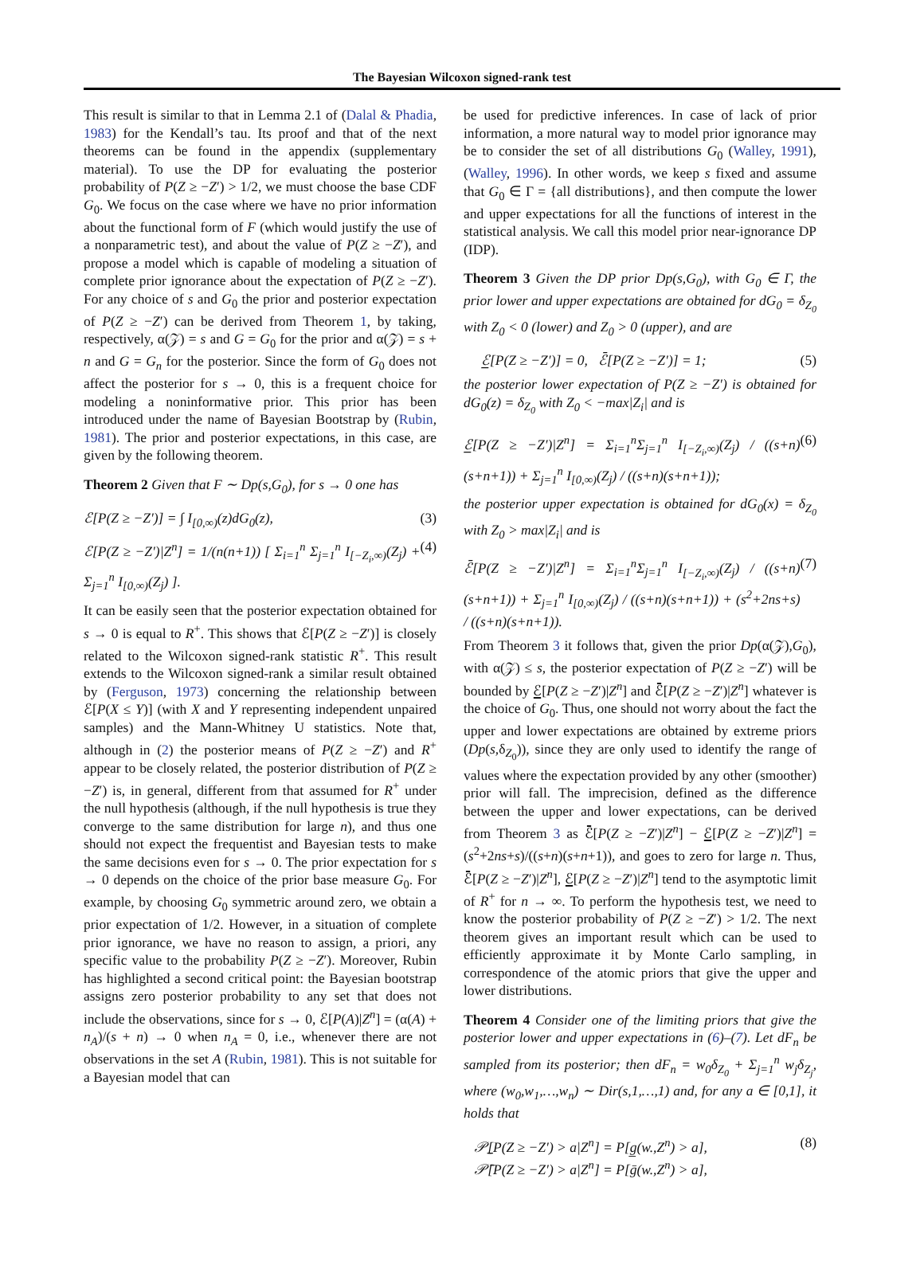The Bayesian Wilcoxon signed-rank test
This result is similar to that in Lemma 2.1 of (Dalal & Phadia, 1983) for the Kendall’s tau. Its proof and that of the next theorems can be found in the appendix (supplementary material). To use the DP for evaluating the posterior probability of P(Z ≥ −Z′) > 1/2, we must choose the base CDF G<sub>0</sub>. We focus on the case where we have no prior information about the functional form of F (which would justify the use of a nonparametric test), and about the value of P(Z ≥ −Z′), and propose a model which is capable of modeling a situation of complete prior ignorance about the expectation of P(Z ≥ −Z′). For any choice of s and G<sub>0</sub> the prior and posterior expectation of P(Z ≥ −Z′) can be derived from Theorem 1, by taking, respectively, α(𝒵) = s and G = G<sub>0</sub> for the prior and α(𝒵) = s + n and G = G<sub>n</sub> for the posterior. Since the form of G<sub>0</sub> does not affect the posterior for s → 0, this is a frequent choice for modeling a noninformative prior. This prior has been introduced under the name of Bayesian Bootstrap by (Rubin, 1981). The prior and posterior expectations, in this case, are given by the following theorem.
Theorem 2 Given that F ∼ Dp(s,G<sub>0</sub>), for s → 0 one has
ℰ[P(Z ≥ −Z′)] = ∫ I<sub>[0,∞)</sub>(z)dG<sub>0</sub>(z), (3)
ℰ[P(Z ≥ −Z′)|Z<sup>n</sup>] = 1/(n(n+1)) [ Σ<sub>i=1</sub><sup>n</sup> Σ<sub>j=1</sub><sup>n</sup> I<sub>[−Z<sub>i</sub>,∞)</sub>(Z<sub>j</sub>) + Σ<sub>j=1</sub><sup>n</sup> I<sub>[0,∞)</sub>(Z<sub>j</sub>) ]. (4)
It can be easily seen that the posterior expectation obtained for s → 0 is equal to R<sup>+</sup>. This shows that ℰ[P(Z ≥ −Z′)] is closely related to the Wilcoxon signed-rank statistic R<sup>+</sup>. This result extends to the Wilcoxon signed-rank a similar result obtained by (Ferguson, 1973) concerning the relationship between ℰ[P(X ≤ Y)] (with X and Y representing independent unpaired samples) and the Mann-Whitney U statistics. Note that, although in (2) the posterior means of P(Z ≥ −Z′) and R<sup>+</sup> appear to be closely related, the posterior distribution of P(Z ≥ −Z′) is, in general, different from that assumed for R<sup>+</sup> under the null hypothesis (although, if the null hypothesis is true they converge to the same distribution for large n), and thus one should not expect the frequentist and Bayesian tests to make the same decisions even for s → 0. The prior expectation for s → 0 depends on the choice of the prior base measure G<sub>0</sub>. For example, by choosing G<sub>0</sub> symmetric around zero, we obtain a prior expectation of 1/2. However, in a situation of complete prior ignorance, we have no reason to assign, a priori, any specific value to the probability P(Z ≥ −Z′). Moreover, Rubin has highlighted a second critical point: the Bayesian bootstrap assigns zero posterior probability to any set that does not include the observations, since for s → 0, ℰ[P(A)|Z<sup>n</sup>] = (α(A) + n<sub>A</sub>)/(s + n) → 0 when n<sub>A</sub> = 0, i.e., whenever there are not observations in the set A (Rubin, 1981). This is not suitable for a Bayesian model that can
be used for predictive inferences. In case of lack of prior information, a more natural way to model prior ignorance may be to consider the set of all distributions G<sub>0</sub> (Walley, 1991), (Walley, 1996). In other words, we keep s fixed and assume that G<sub>0</sub> ∈ Γ = {all distributions}, and then compute the lower and upper expectations for all the functions of interest in the statistical analysis. We call this model prior near-ignorance DP (IDP).
Theorem 3 Given the DP prior Dp(s,G<sub>0</sub>), with G<sub>0</sub> ∈ Γ, the prior lower and upper expectations are obtained for dG<sub>0</sub> = δ<sub>Z<sub>0</sub></sub> with Z<sub>0</sub> < 0 (lower) and Z<sub>0</sub> > 0 (upper), and are
ℰ̲[P(Z ≥ −Z′)] = 0, ℰ̄[P(Z ≥ −Z′)] = 1; (5)
the posterior lower expectation of P(Z ≥ −Z′) is obtained for dG<sub>0</sub>(z) = δ<sub>Z<sub>0</sub></sub> with Z<sub>0</sub> < −max|Z<sub>i</sub>| and is
ℰ̲[P(Z ≥ −Z′)|Z<sup>n</sup>] = Σ<sub>i=1</sub><sup>n</sup>Σ<sub>j=1</sub><sup>n</sup> I<sub>[−Z<sub>i</sub>,∞)</sub>(Z<sub>j</sub>) / ((s+n)(s+n+1)) + Σ<sub>j=1</sub><sup>n</sup> I<sub>[0,∞)</sub>(Z<sub>j</sub>) / ((s+n)(s+n+1)); (6)
the posterior upper expectation is obtained for dG<sub>0</sub>(x) = δ<sub>Z<sub>0</sub></sub> with Z<sub>0</sub> > max|Z<sub>i</sub>| and is
ℰ̄[P(Z ≥ −Z′)|Z<sup>n</sup>] = Σ<sub>i=1</sub><sup>n</sup>Σ<sub>j=1</sub><sup>n</sup> I<sub>[−Z<sub>i</sub>,∞)</sub>(Z<sub>j</sub>) / ((s+n)(s+n+1)) + Σ<sub>j=1</sub><sup>n</sup> I<sub>[0,∞)</sub>(Z<sub>j</sub>) / ((s+n)(s+n+1)) + (s<sup>2</sup>+2ns+s) / ((s+n)(s+n+1)). (7)
From Theorem 3 it follows that, given the prior Dp(α(𝒵),G<sub>0</sub>), with α(𝒵) ≤ s, the posterior expectation of P(Z ≥ −Z′) will be bounded by ℰ̲[P(Z ≥ −Z′)|Z<sup>n</sup>] and ℰ̄[P(Z ≥ −Z′)|Z<sup>n</sup>] whatever is the choice of G<sub>0</sub>. Thus, one should not worry about the fact the upper and lower expectations are obtained by extreme priors (Dp(s,δ<sub>Z<sub>0</sub></sub>)), since they are only used to identify the range of values where the expectation provided by any other (smoother) prior will fall. The imprecision, defined as the difference between the upper and lower expectations, can be derived from Theorem 3 as ℰ̄[P(Z ≥ −Z′)|Z<sup>n</sup>] − ℰ̲[P(Z ≥ −Z′)|Z<sup>n</sup>] = (s<sup>2</sup>+2ns+s)/((s+n)(s+n+1)), and goes to zero for large n. Thus, ℰ̄[P(Z ≥ −Z′)|Z<sup>n</sup>], ℰ̲[P(Z ≥ −Z′)|Z<sup>n</sup>] tend to the asymptotic limit of R<sup>+</sup> for n → ∞. To perform the hypothesis test, we need to know the posterior probability of P(Z ≥ −Z′) > 1/2. The next theorem gives an important result which can be used to efficiently approximate it by Monte Carlo sampling, in correspondence of the atomic priors that give the upper and lower distributions.
Theorem 4 Consider one of the limiting priors that give the posterior lower and upper expectations in (6)–(7). Let dF<sub>n</sub> be sampled from its posterior; then dF<sub>n</sub> = w<sub>0</sub>δ<sub>Z<sub>0</sub></sub> + Σ<sub>j=1</sub><sup>n</sup> w<sub>j</sub>δ<sub>Z<sub>j</sub></sub>, where (w<sub>0</sub>,w<sub>1</sub>,…,w<sub>n</sub>) ∼ Dir(s,1,…,1) and, for any a ∈ [0,1], it holds that
𝒫̲[P(Z ≥ −Z′) > a|Z<sup>n</sup>] = P[g̲(w.,Z<sup>n</sup>) > a],
𝒫̄[P(Z ≥ −Z′) > a|Z<sup>n</sup>] = P[ḡ(w.,Z<sup>n</sup>) > a], (8)